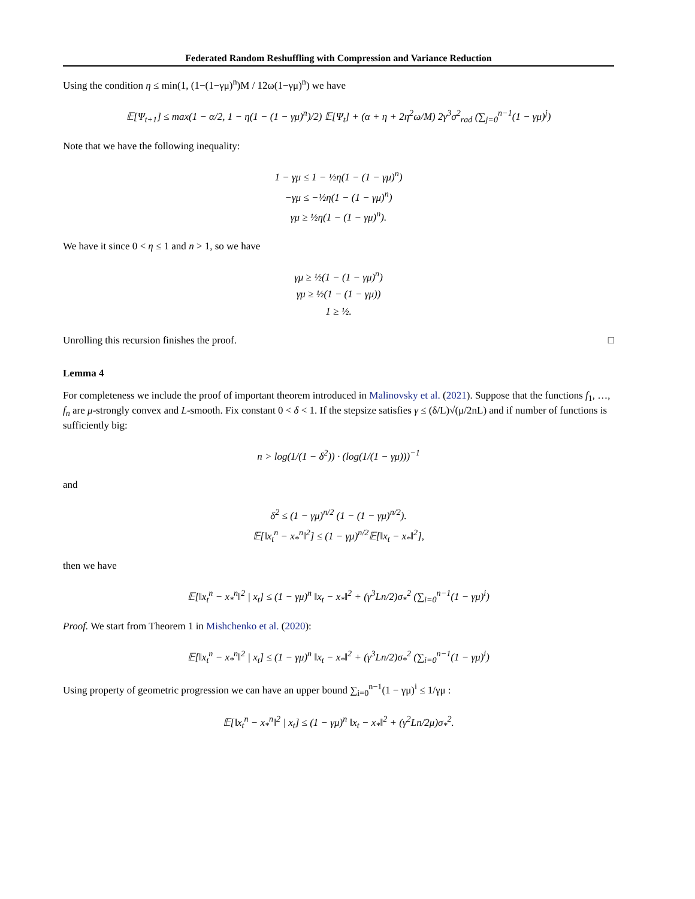Federated Random Reshuffling with Compression and Variance Reduction
Using the condition η ≤ min(1, (1−(1−γμ)<sup>n</sup>)M / 12ω(1−γμ)<sup>n</sup>) we have
𝔼[Ψ<sub>t+1</sub>] ≤ max(1 − α/2, 1 − η(1 − (1 − γμ)<sup>n</sup>)/2) 𝔼[Ψ<sub>t</sub>] + (α + η + 2η<sup>2</sup>ω/M) 2γ<sup>3</sup>σ<sup>2</sup><sub>rad</sub> (∑<sub>j=0</sub><sup>n−1</sup>(1 − γμ)<sup>j</sup>)
Note that we have the following inequality:
1 − γμ ≤ 1 − ½η(1 − (1 − γμ)<sup>n</sup>)
−γμ ≤ −½η(1 − (1 − γμ)<sup>n</sup>)
γμ ≥ ½η(1 − (1 − γμ)<sup>n</sup>).
We have it since 0 < η ≤ 1 and n > 1, so we have
γμ ≥ ½(1 − (1 − γμ)<sup>n</sup>)
γμ ≥ ½(1 − (1 − γμ))
1 ≥ ½.
Unrolling this recursion finishes the proof. □
Lemma 4
For completeness we include the proof of important theorem introduced in Malinovsky et al. (2021). Suppose that the functions f<sub>1</sub>, …, f<sub>n</sub> are μ-strongly convex and L-smooth. Fix constant 0 < δ < 1. If the stepsize satisfies γ ≤ (δ/L)√(μ/2nL) and if number of functions is sufficiently big:
n > log(1/(1 − δ<sup>2</sup>)) · (log(1/(1 − γμ)))<sup>−1</sup>
and
δ<sup>2</sup> ≤ (1 − γμ)<sup>n/2</sup> (1 − (1 − γμ)<sup>n/2</sup>).
𝔼[‖x<sub>t</sub><sup>n</sup> − x<sub>*</sub><sup>n</sup>‖<sup>2</sup>] ≤ (1 − γμ)<sup>n/2</sup>𝔼[‖x<sub>t</sub> − x<sub>*</sub>‖<sup>2</sup>],
then we have
𝔼[‖x<sub>t</sub><sup>n</sup> − x<sub>*</sub><sup>n</sup>‖<sup>2</sup> | x<sub>t</sub>] ≤ (1 − γμ)<sup>n</sup> ‖x<sub>t</sub> − x<sub>*</sub>‖<sup>2</sup> + (γ<sup>3</sup>Ln/2)σ<sub>*</sub><sup>2</sup> (∑<sub>i=0</sub><sup>n−1</sup>(1 − γμ)<sup>i</sup>)
Proof. We start from Theorem 1 in Mishchenko et al. (2020):
𝔼[‖x<sub>t</sub><sup>n</sup> − x<sub>*</sub><sup>n</sup>‖<sup>2</sup> | x<sub>t</sub>] ≤ (1 − γμ)<sup>n</sup> ‖x<sub>t</sub> − x<sub>*</sub>‖<sup>2</sup> + (γ<sup>3</sup>Ln/2)σ<sub>*</sub><sup>2</sup> (∑<sub>i=0</sub><sup>n−1</sup>(1 − γμ)<sup>i</sup>)
Using property of geometric progression we can have an upper bound ∑<sub>i=0</sub><sup>n−1</sup>(1 − γμ)<sup>i</sup> ≤ 1/γμ :
𝔼[‖x<sub>t</sub><sup>n</sup> − x<sub>*</sub><sup>n</sup>‖<sup>2</sup> | x<sub>t</sub>] ≤ (1 − γμ)<sup>n</sup> ‖x<sub>t</sub> − x<sub>*</sub>‖<sup>2</sup> + (γ<sup>2</sup>Ln/2μ)σ<sub>*</sub><sup>2</sup>.